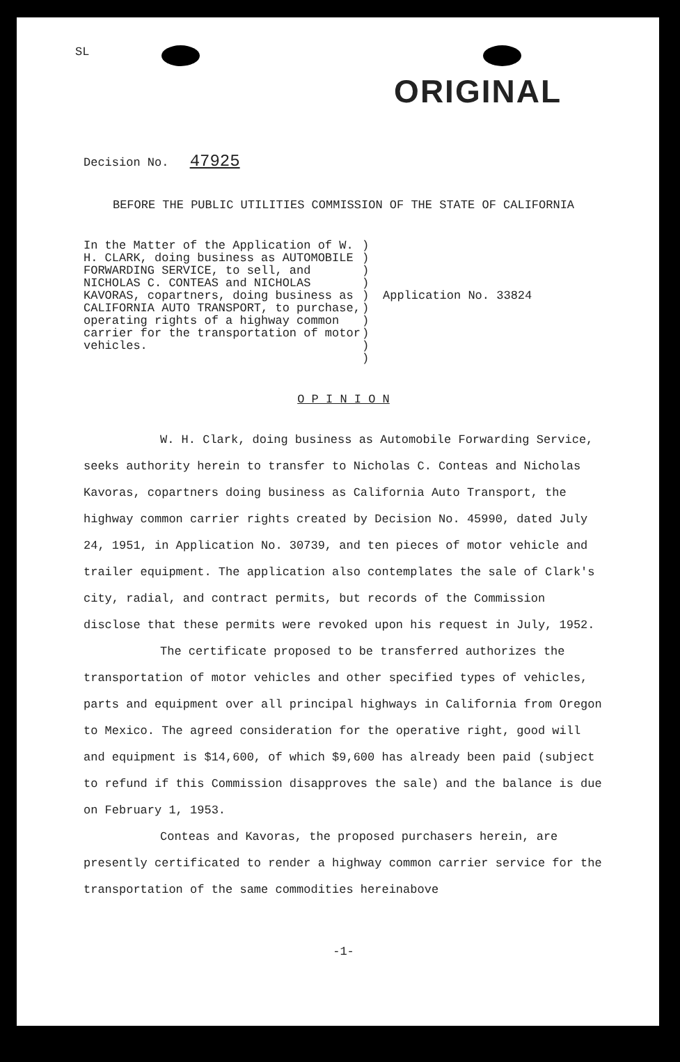SL
ORIGINAL
Decision No. 47925
BEFORE THE PUBLIC UTILITIES COMMISSION OF THE STATE OF CALIFORNIA
In the Matter of the Application of W. H. CLARK, doing business as AUTOMOBILE FORWARDING SERVICE, to sell, and NICHOLAS C. CONTEAS and NICHOLAS KAVORAS, copartners, doing business as CALIFORNIA AUTO TRANSPORT, to purchase, operating rights of a highway common carrier for the transportation of motor vehicles.
)
)
)
)
)
)
)
)
)
)
Application No. 33824
O P I N I O N
W. H. Clark, doing business as Automobile Forwarding Service, seeks authority herein to transfer to Nicholas C. Conteas and Nicholas Kavoras, copartners doing business as California Auto Transport, the highway common carrier rights created by Decision No. 45990, dated July 24, 1951, in Application No. 30739, and ten pieces of motor vehicle and trailer equipment. The application also contemplates the sale of Clark's city, radial, and contract permits, but records of the Commission disclose that these permits were revoked upon his request in July, 1952.
The certificate proposed to be transferred authorizes the transportation of motor vehicles and other specified types of vehicles, parts and equipment over all principal highways in California from Oregon to Mexico. The agreed consideration for the operative right, good will and equipment is $14,600, of which $9,600 has already been paid (subject to refund if this Commission disapproves the sale) and the balance is due on February 1, 1953.
Conteas and Kavoras, the proposed purchasers herein, are presently certificated to render a highway common carrier service for the transportation of the same commodities hereinabove
-1-